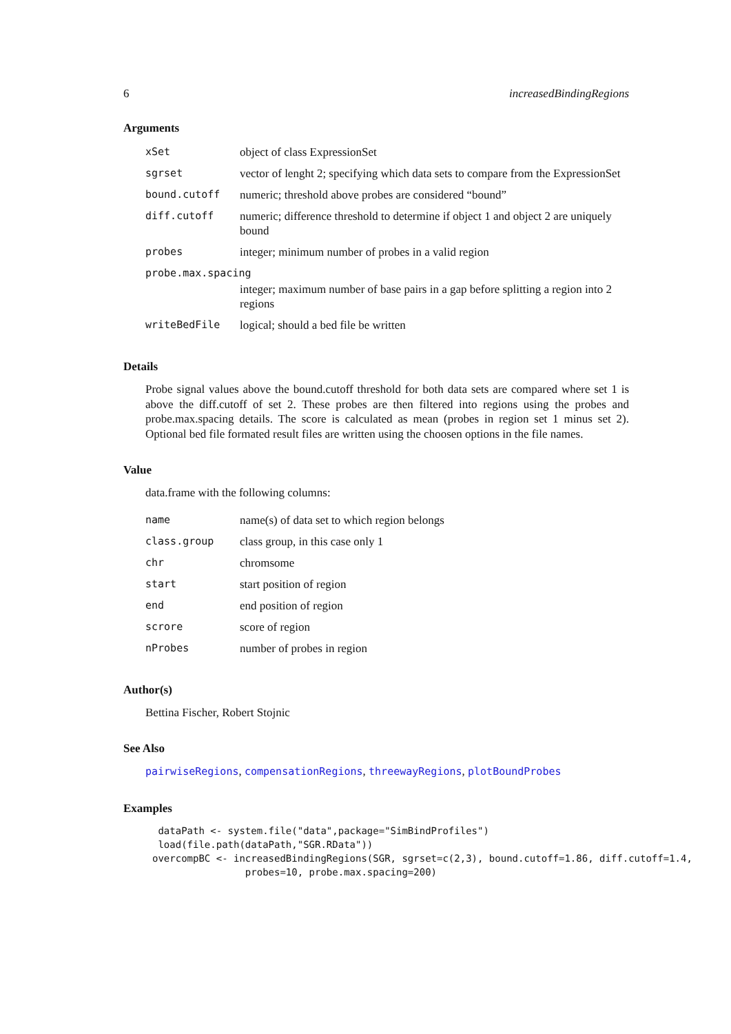6 increasedBindingRegions
Arguments
| xSet | object of class ExpressionSet |
| sgrset | vector of lenght 2; specifying which data sets to compare from the ExpressionSet |
| bound.cutoff | numeric; threshold above probes are considered “bound” |
| diff.cutoff | numeric; difference threshold to determine if object 1 and object 2 are uniquely bound |
| probes | integer; minimum number of probes in a valid region |
| probe.max.spacing | |
| | integer; maximum number of base pairs in a gap before splitting a region into 2 regions |
| writeBedFile | logical; should a bed file be written |
Details
Probe signal values above the bound.cutoff threshold for both data sets are compared where set 1 is above the diff.cutoff of set 2. These probes are then filtered into regions using the probes and probe.max.spacing details. The score is calculated as mean (probes in region set 1 minus set 2). Optional bed file formated result files are written using the choosen options in the file names.
Value
data.frame with the following columns:
| name | name(s) of data set to which region belongs |
| class.group | class group, in this case only 1 |
| chr | chromsome |
| start | start position of region |
| end | end position of region |
| scrore | score of region |
| nProbes | number of probes in region |
Author(s)
Bettina Fischer, Robert Stojnic
See Also
pairwiseRegions, compensationRegions, threewayRegions, plotBoundProbes
Examples
 dataPath <- system.file("data",package="SimBindProfiles")
 load(file.path(dataPath,"SGR.RData"))
overcompBC <- increasedBindingRegions(SGR, sgrset=c(2,3), bound.cutoff=1.86, diff.cutoff=1.4,
                probes=10, probe.max.spacing=200)